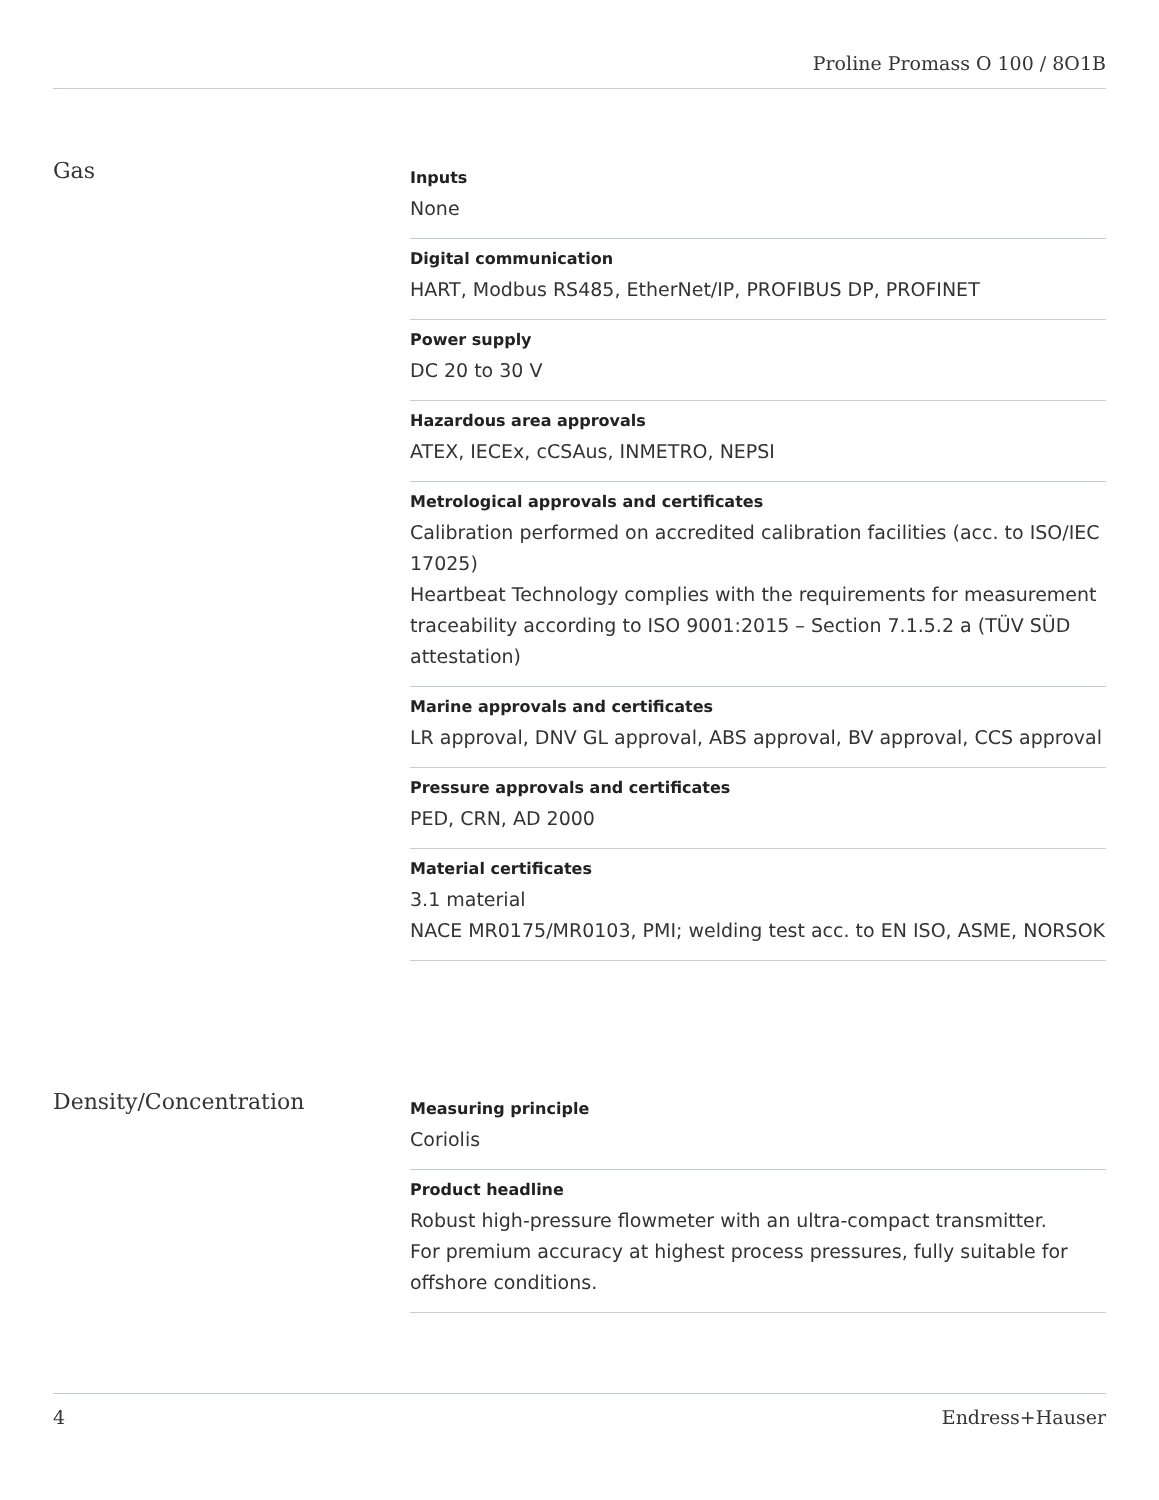Proline Promass O 100 / 8O1B
Gas
Inputs
None
Digital communication
HART, Modbus RS485, EtherNet/IP, PROFIBUS DP, PROFINET
Power supply
DC 20 to 30 V
Hazardous area approvals
ATEX, IECEx, cCSAus, INMETRO, NEPSI
Metrological approvals and certificates
Calibration performed on accredited calibration facilities (acc. to ISO/IEC 17025)
Heartbeat Technology complies with the requirements for measurement traceability according to ISO 9001:2015 – Section 7.1.5.2 a (TÜV SÜD attestation)
Marine approvals and certificates
LR approval, DNV GL approval, ABS approval, BV approval, CCS approval
Pressure approvals and certificates
PED, CRN, AD 2000
Material certificates
3.1 material
NACE MR0175/MR0103, PMI; welding test acc. to EN ISO, ASME, NORSOK
Density/Concentration
Measuring principle
Coriolis
Product headline
Robust high-pressure flowmeter with an ultra-compact transmitter.
For premium accuracy at highest process pressures, fully suitable for offshore conditions.
4 Endress+Hauser